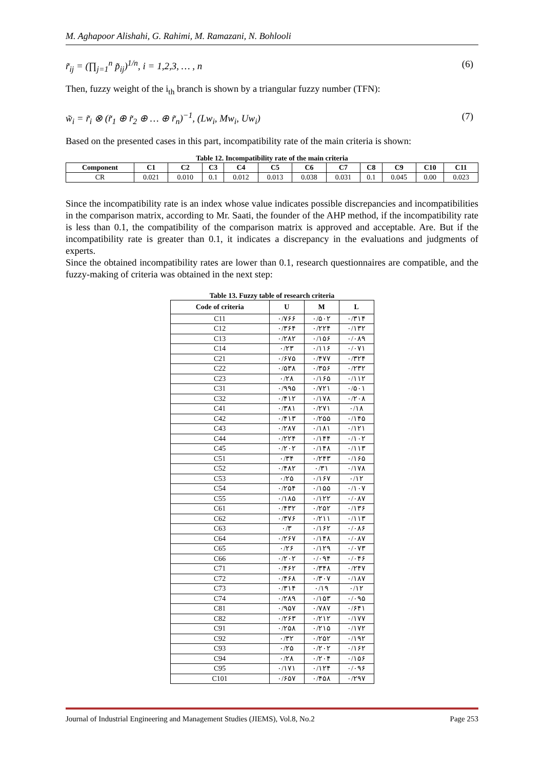M. Aghapoor Alishahi, G. Rahimi, M. Ramazani, N. Bohlooli
r̃<sub>ij</sub> = (∏<sub>j=1</sub><sup>n</sup> p̃<sub>ij</sub>)<sup>1/n</sup>, i = 1,2,3, … , n (6)
Then, fuzzy weight of the i<sub>th</sub> branch is shown by a triangular fuzzy number (TFN):
w̃<sub>i</sub> = r̃<sub>i</sub> ⊗ (r̃<sub>1</sub> ⊕ r̃<sub>2</sub> ⊕ … ⊕ r̃<sub>n</sub>)<sup>−1</sup>, (Lw<sub>i</sub>, Mw<sub>i</sub>, Uw<sub>i</sub>) (7)
Based on the presented cases in this part, incompatibility rate of the main criteria is shown:
Table 12. Incompatibility rate of the main criteria
| Component | C1 | C2 | C3 | C4 | C5 | C6 | C7 | C8 | C9 | C10 | C11 |
| --- | --- | --- | --- | --- | --- | --- | --- | --- | --- | --- | --- |
| CR | 0.021 | 0.010 | 0.1 | 0.012 | 0.013 | 0.038 | 0.031 | 0.1 | 0.045 | 0.00 | 0.023 |
Since the incompatibility rate is an index whose value indicates possible discrepancies and incompatibilities in the comparison matrix, according to Mr. Saati, the founder of the AHP method, if the incompatibility rate is less than 0.1, the compatibility of the comparison matrix is approved and acceptable. Are. But if the incompatibility rate is greater than 0.1, it indicates a discrepancy in the evaluations and judgments of experts.
Since the obtained incompatibility rates are lower than 0.1, research questionnaires are compatible, and the fuzzy-making of criteria was obtained in the next step:
Table 13. Fuzzy table of research criteria
| Code of criteria | U | M | L |
| --- | --- | --- | --- |
| C11 | ۰/۷۶۶ | ۰/۵۰۲ | ۰/۳۱۴ |
| C12 | ۰/۳۶۴ | ۰/۲۲۴ | ۰/۱۳۲ |
| C13 | ۰/۲۸۲ | ۰/۱۵۶ | ۰/۰۸۹ |
| C14 | ۰/۲۳ | ۰/۱۱۶ | ۰/۰۷۱ |
| C21 | ۰/۶۷۵ | ۰/۴۷۷ | ۰/۳۲۴ |
| C22 | ۰/۵۳۸ | ۰/۳۵۶ | ۰/۲۳۲ |
| C23 | ۰/۲۸ | ۰/۱۶۵ | ۰/۱۱۲ |
| C31 | ۰/۹۹۵ | ۰/۷۲۱ | ۰/۵۰۱ |
| C32 | ۰/۴۱۲ | ۰/۱۷۸ | ۰/۲۰۸ |
| C41 | ۰/۳۸۱ | ۰/۲۷۱ | ۰/۱۸ |
| C42 | ۰/۴۱۳ | ۰/۲۵۵ | ۰/۱۴۵ |
| C43 | ۰/۲۸۷ | ۰/۱۸۱ | ۰/۱۲۱ |
| C44 | ۰/۲۲۴ | ۰/۱۴۴ | ۰/۱۰۲ |
| C45 | ۰/۲۰۲ | ۰/۱۴۸ | ۰/۱۱۳ |
| C51 | ۰/۳۴ | ۰/۲۴۳ | ۰/۱۶۵ |
| C52 | ۰/۴۸۲ | ۰/۳۱ | ۰/۱۷۸ |
| C53 | ۰/۲۵ | ۰/۱۶۷ | ۰/۱۲ |
| C54 | ۰/۲۵۴ | ۰/۱۵۵ | ۰/۱۰۷ |
| C55 | ۰/۱۸۵ | ۰/۱۲۲ | ۰/۰۸۷ |
| C61 | ۰/۴۳۲ | ۰/۲۵۲ | ۰/۱۳۶ |
| C62 | ۰/۳۷۶ | ۰/۲۱۱ | ۰/۱۱۳ |
| C63 | ۰/۳ | ۰/۱۶۲ | ۰/۰۸۶ |
| C64 | ۰/۲۶۷ | ۰/۱۴۸ | ۰/۰۸۷ |
| C65 | ۰/۲۶ | ۰/۱۲۹ | ۰/۰۷۳ |
| C66 | ۰/۲۰۲ | ۰/۰۹۴ | ۰/۰۴۶ |
| C71 | ۰/۴۶۲ | ۰/۳۴۸ | ۰/۲۴۷ |
| C72 | ۰/۴۶۸ | ۰/۳۰۷ | ۰/۱۸۷ |
| C73 | ۰/۳۱۴ | ۰/۱۹ | ۰/۱۲ |
| C74 | ۰/۲۸۹ | ۰/۱۵۳ | ۰/۰۹۵ |
| C81 | ۰/۹۵۷ | ۰/۷۸۷ | ۰/۶۴۱ |
| C82 | ۰/۲۶۳ | ۰/۲۱۲ | ۰/۱۷۷ |
| C91 | ۰/۲۵۸ | ۰/۲۱۵ | ۰/۱۷۲ |
| C92 | ۰/۳۲ | ۰/۲۵۲ | ۰/۱۹۲ |
| C93 | ۰/۲۵ | ۰/۲۰۲ | ۰/۱۶۲ |
| C94 | ۰/۲۸ | ۰/۲۰۴ | ۰/۱۵۶ |
| C95 | ۰/۱۷۱ | ۰/۱۲۴ | ۰/۰۹۶ |
| C101 | ۰/۶۵۷ | ۰/۴۵۸ | ۰/۲۹۷ |
Journal of Industrial Engineering and Management Studies (JIEMS), Vol.8, No.2 Page 253